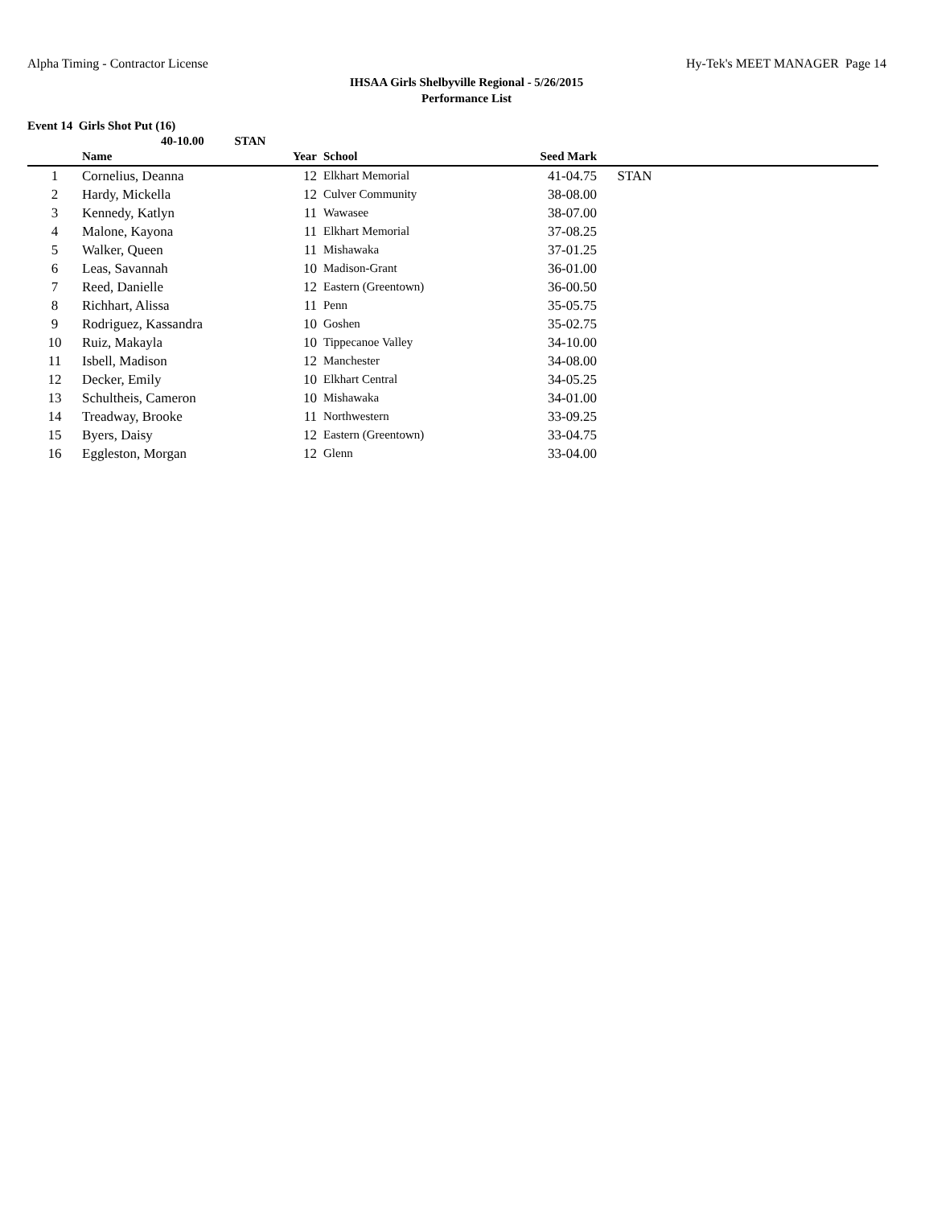Alpha Timing - Contractor License Hy-Tek's MEET MANAGER Page 14
IHSAA Girls Shelbyville Regional - 5/26/2015
Performance List
Event 14 Girls Shot Put (16)
40-10.00 STAN
| | Name | Year | | School | Seed Mark | |
| --- | --- | --- | --- | --- | --- | --- |
| 1 | Cornelius, Deanna | 12 | | Elkhart Memorial | 41-04.75 | STAN |
| 2 | Hardy, Mickella | 12 | | Culver Community | 38-08.00 | |
| 3 | Kennedy, Katlyn | 11 | | Wawasee | 38-07.00 | |
| 4 | Malone, Kayona | 11 | | Elkhart Memorial | 37-08.25 | |
| 5 | Walker, Queen | 11 | | Mishawaka | 37-01.25 | |
| 6 | Leas, Savannah | 10 | | Madison-Grant | 36-01.00 | |
| 7 | Reed, Danielle | 12 | | Eastern (Greentown) | 36-00.50 | |
| 8 | Richhart, Alissa | 11 | | Penn | 35-05.75 | |
| 9 | Rodriguez, Kassandra | 10 | | Goshen | 35-02.75 | |
| 10 | Ruiz, Makayla | 10 | | Tippecanoe Valley | 34-10.00 | |
| 11 | Isbell, Madison | 12 | | Manchester | 34-08.00 | |
| 12 | Decker, Emily | 10 | | Elkhart Central | 34-05.25 | |
| 13 | Schultheis, Cameron | 10 | | Mishawaka | 34-01.00 | |
| 14 | Treadway, Brooke | 11 | | Northwestern | 33-09.25 | |
| 15 | Byers, Daisy | 12 | | Eastern (Greentown) | 33-04.75 | |
| 16 | Eggleston, Morgan | 12 | | Glenn | 33-04.00 | |